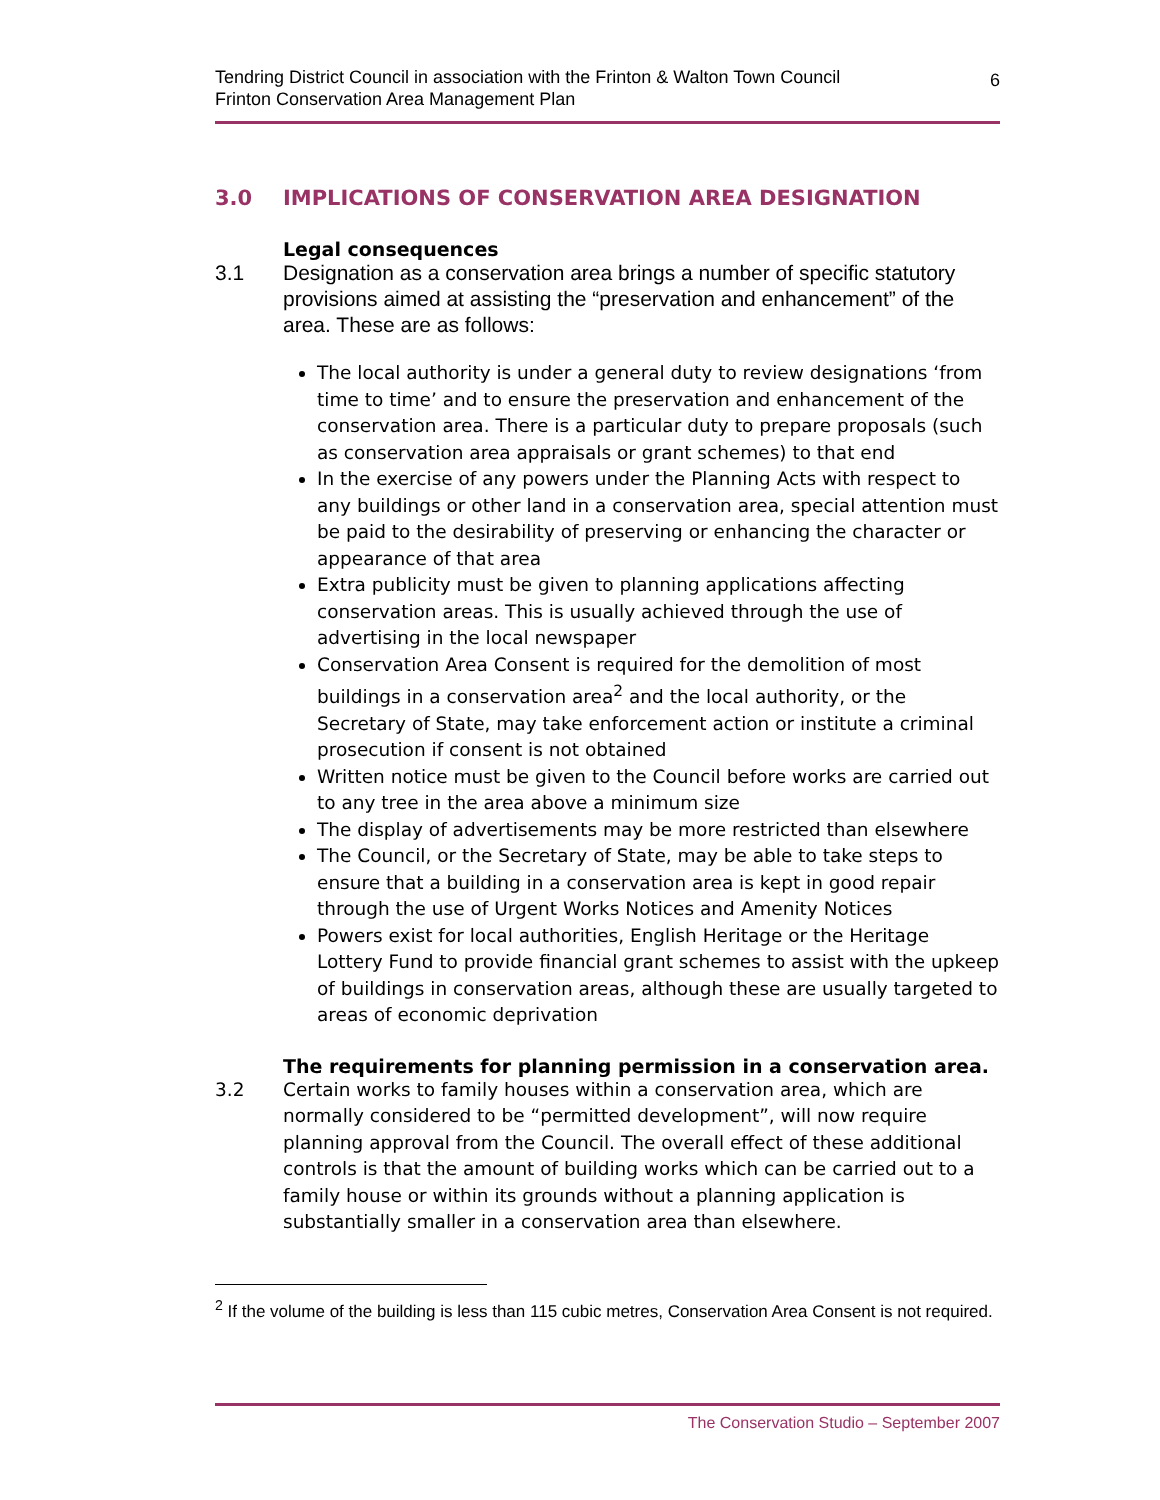Tendring District Council in association with the Frinton & Walton Town Council
Frinton Conservation Area Management Plan
6
3.0 IMPLICATIONS OF CONSERVATION AREA DESIGNATION
Legal consequences
3.1 Designation as a conservation area brings a number of specific statutory provisions aimed at assisting the “preservation and enhancement” of the area. These are as follows:
The local authority is under a general duty to review designations ‘from time to time’ and to ensure the preservation and enhancement of the conservation area. There is a particular duty to prepare proposals (such as conservation area appraisals or grant schemes) to that end
In the exercise of any powers under the Planning Acts with respect to any buildings or other land in a conservation area, special attention must be paid to the desirability of preserving or enhancing the character or appearance of that area
Extra publicity must be given to planning applications affecting conservation areas. This is usually achieved through the use of advertising in the local newspaper
Conservation Area Consent is required for the demolition of most buildings in a conservation area<sup>2</sup> and the local authority, or the Secretary of State, may take enforcement action or institute a criminal prosecution if consent is not obtained
Written notice must be given to the Council before works are carried out to any tree in the area above a minimum size
The display of advertisements may be more restricted than elsewhere
The Council, or the Secretary of State, may be able to take steps to ensure that a building in a conservation area is kept in good repair through the use of Urgent Works Notices and Amenity Notices
Powers exist for local authorities, English Heritage or the Heritage Lottery Fund to provide financial grant schemes to assist with the upkeep of buildings in conservation areas, although these are usually targeted to areas of economic deprivation
The requirements for planning permission in a conservation area.
3.2 Certain works to family houses within a conservation area, which are normally considered to be “permitted development”, will now require planning approval from the Council. The overall effect of these additional controls is that the amount of building works which can be carried out to a family house or within its grounds without a planning application is substantially smaller in a conservation area than elsewhere.
<sup>2</sup> If the volume of the building is less than 115 cubic metres, Conservation Area Consent is not required.
The Conservation Studio – September 2007